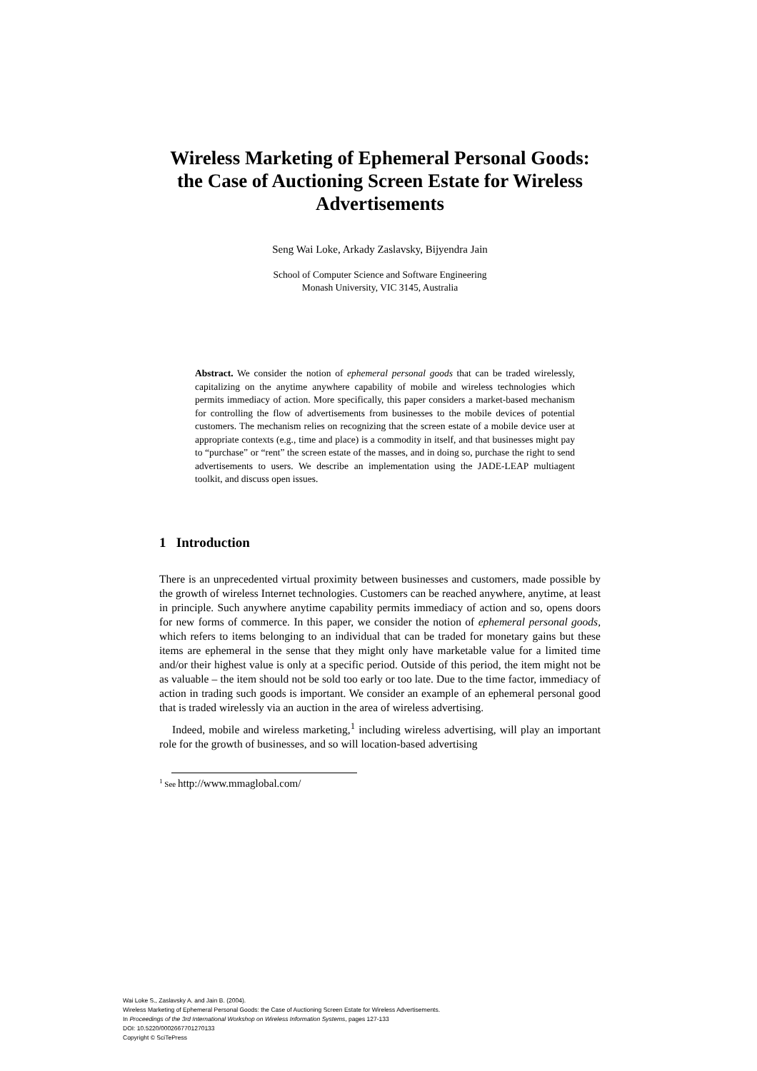Wireless Marketing of Ephemeral Personal Goods: the Case of Auctioning Screen Estate for Wireless Advertisements
Seng Wai Loke, Arkady Zaslavsky, Bijyendra Jain
School of Computer Science and Software Engineering
Monash University, VIC 3145, Australia
Abstract. We consider the notion of ephemeral personal goods that can be traded wirelessly, capitalizing on the anytime anywhere capability of mobile and wireless technologies which permits immediacy of action. More specifically, this paper considers a market-based mechanism for controlling the flow of advertisements from businesses to the mobile devices of potential customers. The mechanism relies on recognizing that the screen estate of a mobile device user at appropriate contexts (e.g., time and place) is a commodity in itself, and that businesses might pay to “purchase” or “rent” the screen estate of the masses, and in doing so, purchase the right to send advertisements to users. We describe an implementation using the JADE-LEAP multiagent toolkit, and discuss open issues.
1 Introduction
There is an unprecedented virtual proximity between businesses and customers, made possible by the growth of wireless Internet technologies. Customers can be reached anywhere, anytime, at least in principle. Such anywhere anytime capability permits immediacy of action and so, opens doors for new forms of commerce. In this paper, we consider the notion of ephemeral personal goods, which refers to items belonging to an individual that can be traded for monetary gains but these items are ephemeral in the sense that they might only have marketable value for a limited time and/or their highest value is only at a specific period. Outside of this period, the item might not be as valuable – the item should not be sold too early or too late. Due to the time factor, immediacy of action in trading such goods is important. We consider an example of an ephemeral personal good that is traded wirelessly via an auction in the area of wireless advertising.
Indeed, mobile and wireless marketing,<sup>1</sup> including wireless advertising, will play an important role for the growth of businesses, and so will location-based advertising
<sup>1</sup> See http://www.mmaglobal.com/
Wai Loke S., Zaslavsky A. and Jain B. (2004).
Wireless Marketing of Ephemeral Personal Goods: the Case of Auctioning Screen Estate for Wireless Advertisements.
In Proceedings of the 3rd International Workshop on Wireless Information Systems, pages 127-133
DOI: 10.5220/0002667701270133
Copyright © SciTePress